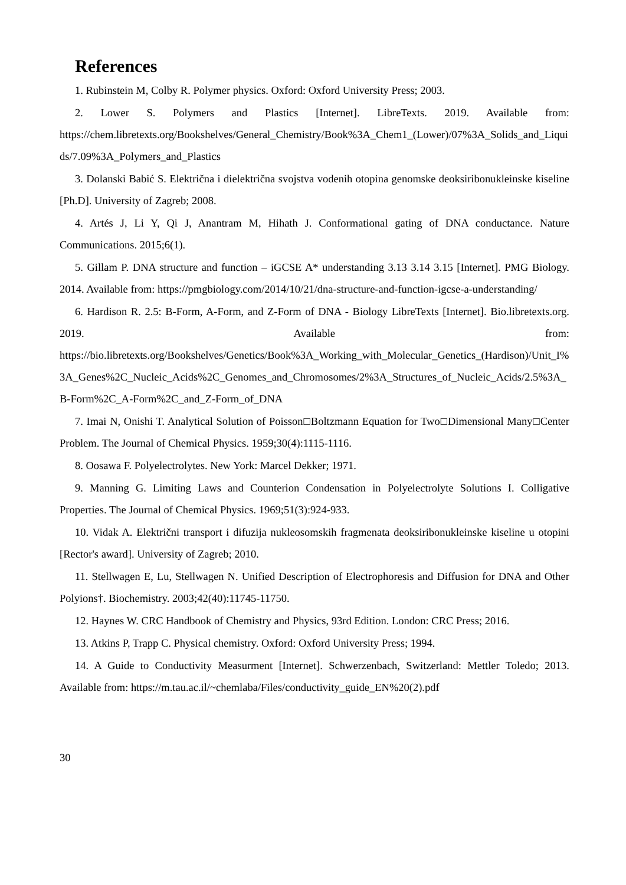References
1. Rubinstein M, Colby R. Polymer physics. Oxford: Oxford University Press; 2003.
2. Lower S. Polymers and Plastics [Internet]. LibreTexts. 2019. Available from: https://chem.libretexts.org/Bookshelves/General_Chemistry/Book%3A_Chem1_(Lower)/07%3A_Solids_and_Liquids/7.09%3A_Polymers_and_Plastics
3. Dolanski Babić S. Električna i dielektrična svojstva vodenih otopina genomske deoksiribonukleinske kiseline [Ph.D]. University of Zagreb; 2008.
4. Artés J, Li Y, Qi J, Anantram M, Hihath J. Conformational gating of DNA conductance. Nature Communications. 2015;6(1).
5. Gillam P. DNA structure and function – iGCSE A* understanding 3.13 3.14 3.15 [Internet]. PMG Biology. 2014. Available from: https://pmgbiology.com/2014/10/21/dna-structure-and-function-igcse-a-understanding/
6. Hardison R. 2.5: B-Form, A-Form, and Z-Form of DNA - Biology LibreTexts [Internet]. Bio.libretexts.org. 2019. Available from: https://bio.libretexts.org/Bookshelves/Genetics/Book%3A_Working_with_Molecular_Genetics_(Hardison)/Unit_I%3A_Genes%2C_Nucleic_Acids%2C_Genomes_and_Chromosomes/2%3A_Structures_of_Nucleic_Acids/2.5%3A_B-Form%2C_A-Form%2C_and_Z-Form_of_DNA
7. Imai N, Onishi T. Analytical Solution of Poisson□Boltzmann Equation for Two□Dimensional Many□Center Problem. The Journal of Chemical Physics. 1959;30(4):1115-1116.
8. Oosawa F. Polyelectrolytes. New York: Marcel Dekker; 1971.
9. Manning G. Limiting Laws and Counterion Condensation in Polyelectrolyte Solutions I. Colligative Properties. The Journal of Chemical Physics. 1969;51(3):924-933.
10. Vidak A. Električni transport i difuzija nukleosomskih fragmenata deoksiribonukleinske kiseline u otopini [Rector's award]. University of Zagreb; 2010.
11. Stellwagen E, Lu, Stellwagen N. Unified Description of Electrophoresis and Diffusion for DNA and Other Polyions†. Biochemistry. 2003;42(40):11745-11750.
12. Haynes W. CRC Handbook of Chemistry and Physics, 93rd Edition. London: CRC Press; 2016.
13. Atkins P, Trapp C. Physical chemistry. Oxford: Oxford University Press; 1994.
14. A Guide to Conductivity Measurment [Internet]. Schwerzenbach, Switzerland: Mettler Toledo; 2013. Available from: https://m.tau.ac.il/~chemlaba/Files/conductivity_guide_EN%20(2).pdf
30